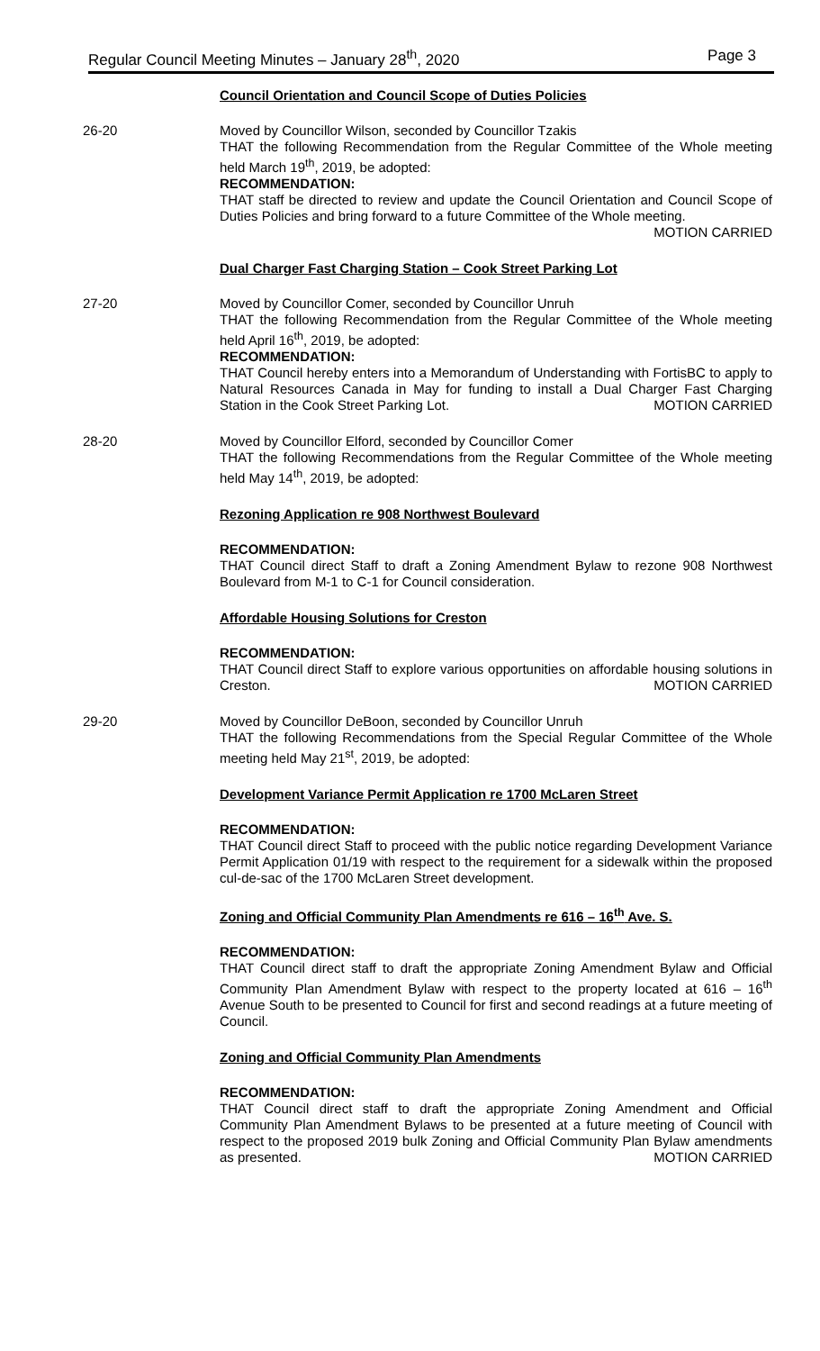Regular Council Meeting Minutes – January 28<sup>th</sup>, 2020 Page 3
Council Orientation and Council Scope of Duties Policies
26-20
Moved by Councillor Wilson, seconded by Councillor Tzakis
THAT the following Recommendation from the Regular Committee of the Whole meeting held March 19<sup>th</sup>, 2019, be adopted:
RECOMMENDATION:
THAT staff be directed to review and update the Council Orientation and Council Scope of Duties Policies and bring forward to a future Committee of the Whole meeting. MOTION CARRIED
Dual Charger Fast Charging Station – Cook Street Parking Lot
27-20
Moved by Councillor Comer, seconded by Councillor Unruh
THAT the following Recommendation from the Regular Committee of the Whole meeting held April 16<sup>th</sup>, 2019, be adopted:
RECOMMENDATION:
THAT Council hereby enters into a Memorandum of Understanding with FortisBC to apply to Natural Resources Canada in May for funding to install a Dual Charger Fast Charging Station in the Cook Street Parking Lot. MOTION CARRIED
28-20
Moved by Councillor Elford, seconded by Councillor Comer
THAT the following Recommendations from the Regular Committee of the Whole meeting held May 14<sup>th</sup>, 2019, be adopted:
Rezoning Application re 908 Northwest Boulevard
RECOMMENDATION:
THAT Council direct Staff to draft a Zoning Amendment Bylaw to rezone 908 Northwest Boulevard from M-1 to C-1 for Council consideration.
Affordable Housing Solutions for Creston
RECOMMENDATION:
THAT Council direct Staff to explore various opportunities on affordable housing solutions in Creston. MOTION CARRIED
29-20
Moved by Councillor DeBoon, seconded by Councillor Unruh
THAT the following Recommendations from the Special Regular Committee of the Whole meeting held May 21<sup>st</sup>, 2019, be adopted:
Development Variance Permit Application re 1700 McLaren Street
RECOMMENDATION:
THAT Council direct Staff to proceed with the public notice regarding Development Variance Permit Application 01/19 with respect to the requirement for a sidewalk within the proposed cul-de-sac of the 1700 McLaren Street development.
Zoning and Official Community Plan Amendments re 616 – 16<sup>th</sup> Ave. S.
RECOMMENDATION:
THAT Council direct staff to draft the appropriate Zoning Amendment Bylaw and Official Community Plan Amendment Bylaw with respect to the property located at 616 – 16<sup>th</sup> Avenue South to be presented to Council for first and second readings at a future meeting of Council.
Zoning and Official Community Plan Amendments
RECOMMENDATION:
THAT Council direct staff to draft the appropriate Zoning Amendment and Official Community Plan Amendment Bylaws to be presented at a future meeting of Council with respect to the proposed 2019 bulk Zoning and Official Community Plan Bylaw amendments as presented. MOTION CARRIED